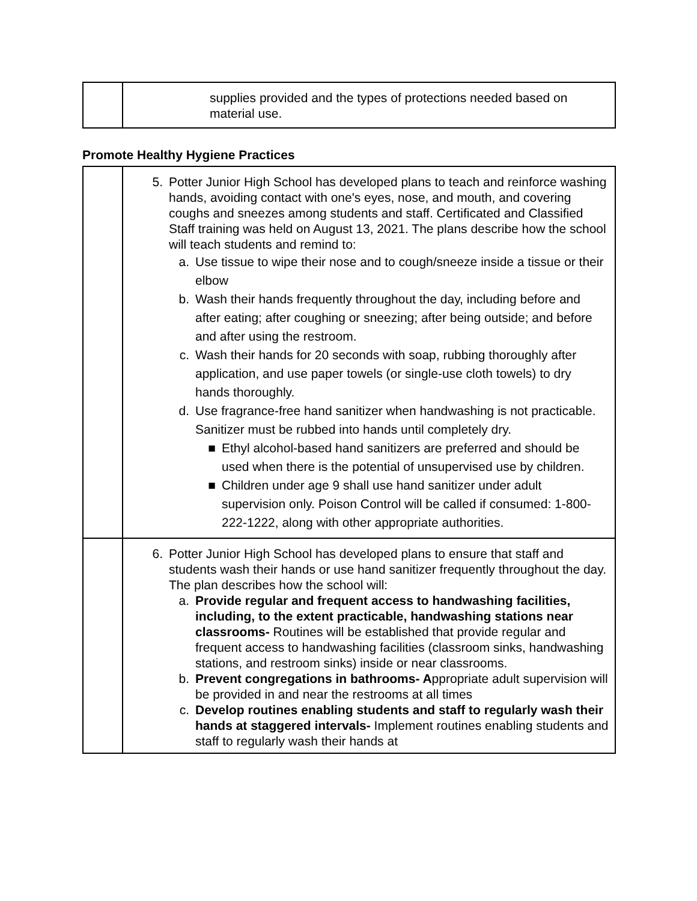| | supplies provided and the types of protections needed based on material use. |
Promote Healthy Hygiene Practices
| | 5. Potter Junior High School has developed plans to teach and reinforce washing hands, avoiding contact with one's eyes, nose, and mouth, and covering coughs and sneezes among students and staff. Certificated and Classified Staff training was held on August 13, 2021. The plans describe how the school will teach students and remind to: a. Use tissue to wipe their nose and to cough/sneeze inside a tissue or their elbow b. Wash their hands frequently throughout the day, including before and after eating; after coughing or sneezing; after being outside; and before and after using the restroom. c. Wash their hands for 20 seconds with soap, rubbing thoroughly after application, and use paper towels (or single-use cloth towels) to dry hands thoroughly. d. Use fragrance-free hand sanitizer when handwashing is not practicable. Sanitizer must be rubbed into hands until completely dry. ■ Ethyl alcohol-based hand sanitizers are preferred and should be used when there is the potential of unsupervised use by children. ■ Children under age 9 shall use hand sanitizer under adult supervision only. Poison Control will be called if consumed: 1-800-222-1222, along with other appropriate authorities. |
| | 6. Potter Junior High School has developed plans to ensure that staff and students wash their hands or use hand sanitizer frequently throughout the day. The plan describes how the school will: a. Provide regular and frequent access to handwashing facilities, including, to the extent practicable, handwashing stations near classrooms- Routines will be established that provide regular and frequent access to handwashing facilities (classroom sinks, handwashing stations, and restroom sinks) inside or near classrooms. b. Prevent congregations in bathrooms- A ppropriate adult supervision will be provided in and near the restrooms at all times c. Develop routines enabling students and staff to regularly wash their hands at staggered intervals- Implement routines enabling students and staff to regularly wash their hands at |